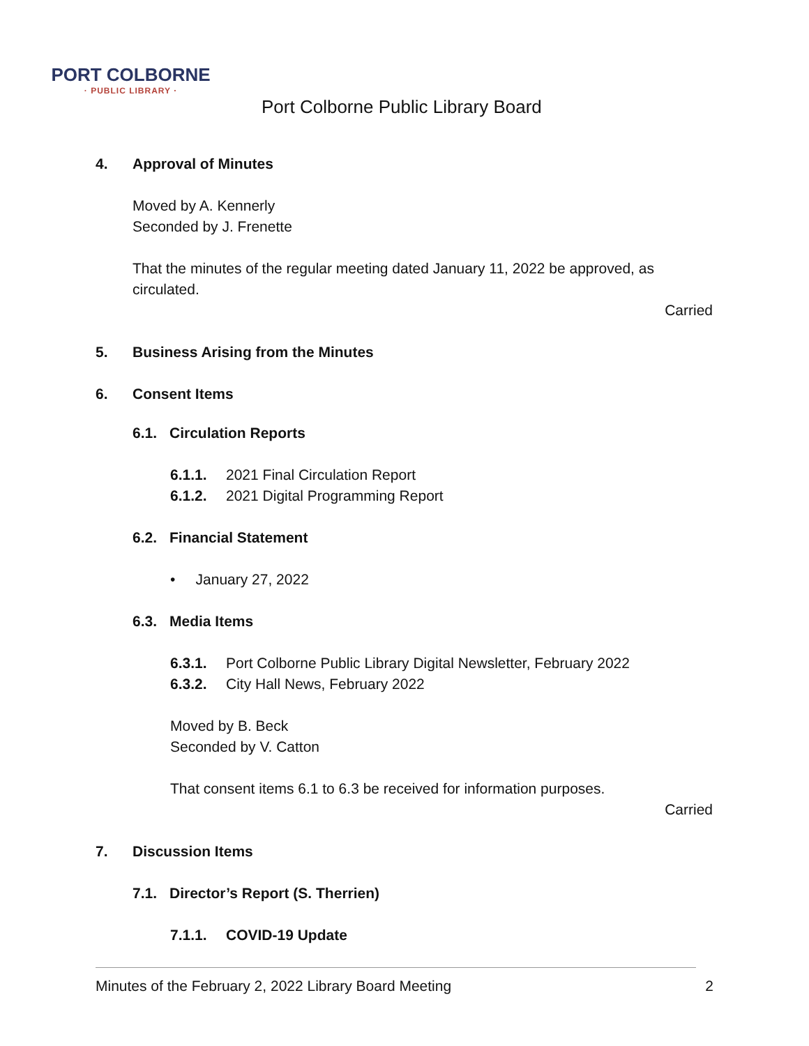PORT COLBORNE
· PUBLIC LIBRARY ·
Port Colborne Public Library Board
4. Approval of Minutes
Moved by A. Kennerly
Seconded by J. Frenette
That the minutes of the regular meeting dated January 11, 2022 be approved, as circulated.
Carried
5. Business Arising from the Minutes
6. Consent Items
6.1. Circulation Reports
6.1.1. 2021 Final Circulation Report
6.1.2. 2021 Digital Programming Report
6.2. Financial Statement
• January 27, 2022
6.3. Media Items
6.3.1. Port Colborne Public Library Digital Newsletter, February 2022
6.3.2. City Hall News, February 2022
Moved by B. Beck
Seconded by V. Catton
That consent items 6.1 to 6.3 be received for information purposes.
Carried
7. Discussion Items
7.1. Director’s Report (S. Therrien)
7.1.1. COVID-19 Update
Minutes of the February 2, 2022 Library Board Meeting 2